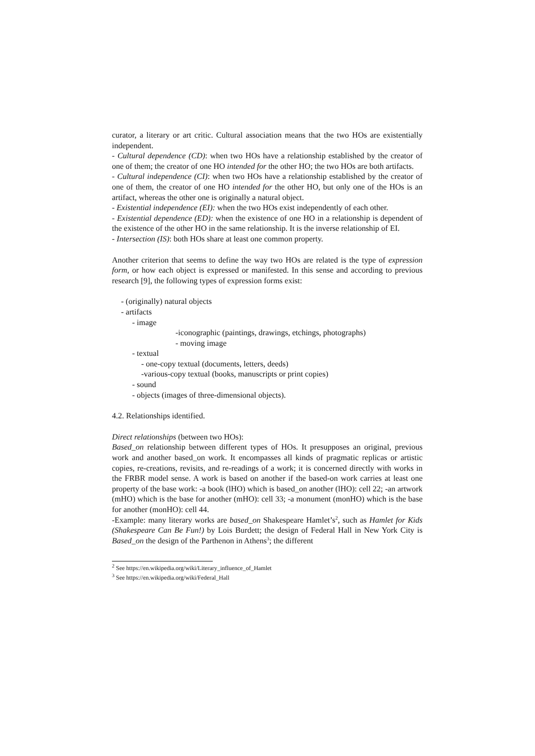curator, a literary or art critic. Cultural association means that the two HOs are existentially independent.
- Cultural dependence (CD): when two HOs have a relationship established by the creator of one of them; the creator of one HO intended for the other HO; the two HOs are both artifacts.
- Cultural independence (CI): when two HOs have a relationship established by the creator of one of them, the creator of one HO intended for the other HO, but only one of the HOs is an artifact, whereas the other one is originally a natural object.
- Existential independence (EI): when the two HOs exist independently of each other.
- Existential dependence (ED): when the existence of one HO in a relationship is dependent of the existence of the other HO in the same relationship. It is the inverse relationship of EI.
- Intersection (IS): both HOs share at least one common property.
Another criterion that seems to define the way two HOs are related is the type of expression form, or how each object is expressed or manifested. In this sense and according to previous research [9], the following types of expression forms exist:
- (originally) natural objects
- artifacts
- image
-iconographic (paintings, drawings, etchings, photographs)
- moving image
- textual
- one-copy textual (documents, letters, deeds)
-various-copy textual (books, manuscripts or print copies)
- sound
- objects (images of three-dimensional objects).
4.2. Relationships identified.
Direct relationships (between two HOs):
Based_on relationship between different types of HOs. It presupposes an original, previous work and another based_on work. It encompasses all kinds of pragmatic replicas or artistic copies, re-creations, revisits, and re-readings of a work; it is concerned directly with works in the FRBR model sense. A work is based on another if the based-on work carries at least one property of the base work: -a book (lHO) which is based_on another (lHO): cell 22; -an artwork (mHO) which is the base for another (mHO): cell 33; -a monument (monHO) which is the base for another (monHO): cell 44.
-Example: many literary works are based_on Shakespeare Hamlet’s<sup>2</sup>, such as Hamlet for Kids (Shakespeare Can Be Fun!) by Lois Burdett; the design of Federal Hall in New York City is Based_on the design of the Parthenon in Athens<sup>3</sup>; the different
<sup>2</sup> See https://en.wikipedia.org/wiki/Literary_influence_of_Hamlet
<sup>3</sup> See https://en.wikipedia.org/wiki/Federal_Hall